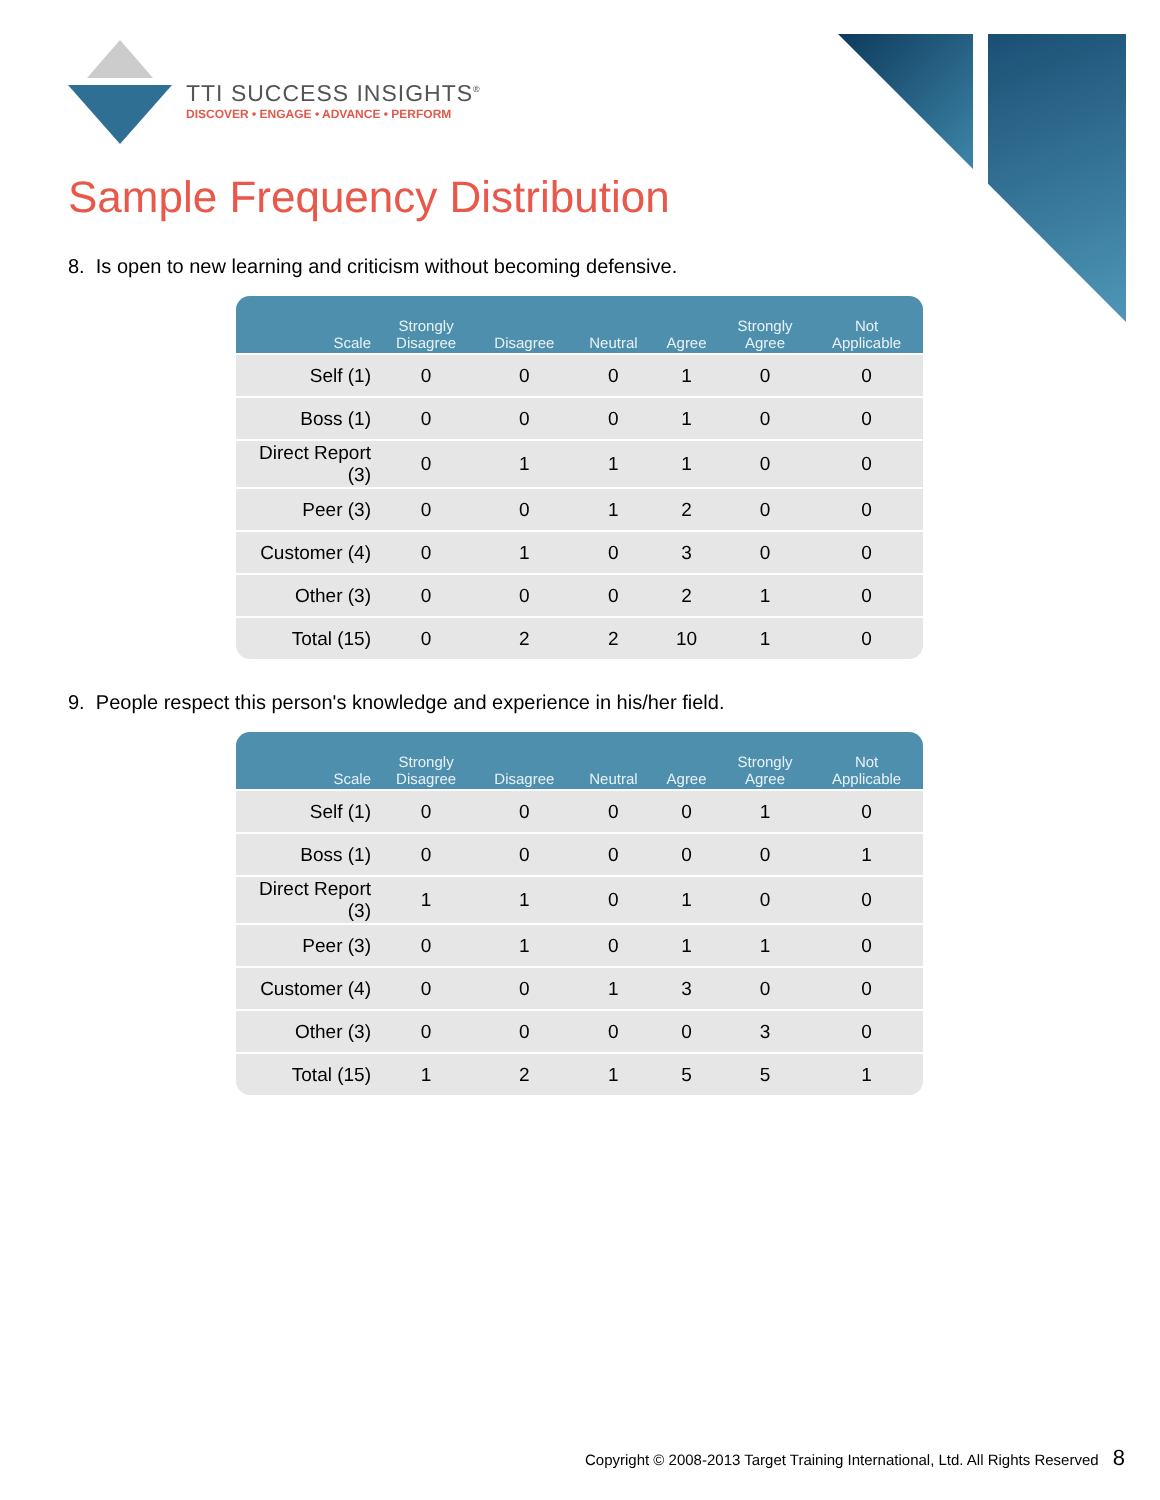TTI SUCCESS INSIGHTS<sup>®</sup>
DISCOVER • ENGAGE • ADVANCE • PERFORM
Sample Frequency Distribution
8. Is open to new learning and criticism without becoming defensive.
| Scale | Strongly Disagree | Disagree | Neutral | Agree | Strongly Agree | Not Applicable |
| --- | --- | --- | --- | --- | --- | --- |
| Self (1) | 0 | 0 | 0 | 1 | 0 | 0 |
| Boss (1) | 0 | 0 | 0 | 1 | 0 | 0 |
| Direct Report (3) | 0 | 1 | 1 | 1 | 0 | 0 |
| Peer (3) | 0 | 0 | 1 | 2 | 0 | 0 |
| Customer (4) | 0 | 1 | 0 | 3 | 0 | 0 |
| Other (3) | 0 | 0 | 0 | 2 | 1 | 0 |
| Total (15) | 0 | 2 | 2 | 10 | 1 | 0 |
9. People respect this person's knowledge and experience in his/her field.
| Scale | Strongly Disagree | Disagree | Neutral | Agree | Strongly Agree | Not Applicable |
| --- | --- | --- | --- | --- | --- | --- |
| Self (1) | 0 | 0 | 0 | 0 | 1 | 0 |
| Boss (1) | 0 | 0 | 0 | 0 | 0 | 1 |
| Direct Report (3) | 1 | 1 | 0 | 1 | 0 | 0 |
| Peer (3) | 0 | 1 | 0 | 1 | 1 | 0 |
| Customer (4) | 0 | 0 | 1 | 3 | 0 | 0 |
| Other (3) | 0 | 0 | 0 | 0 | 3 | 0 |
| Total (15) | 1 | 2 | 1 | 5 | 5 | 1 |
Copyright © 2008-2013 Target Training International, Ltd. All Rights Reserved 8